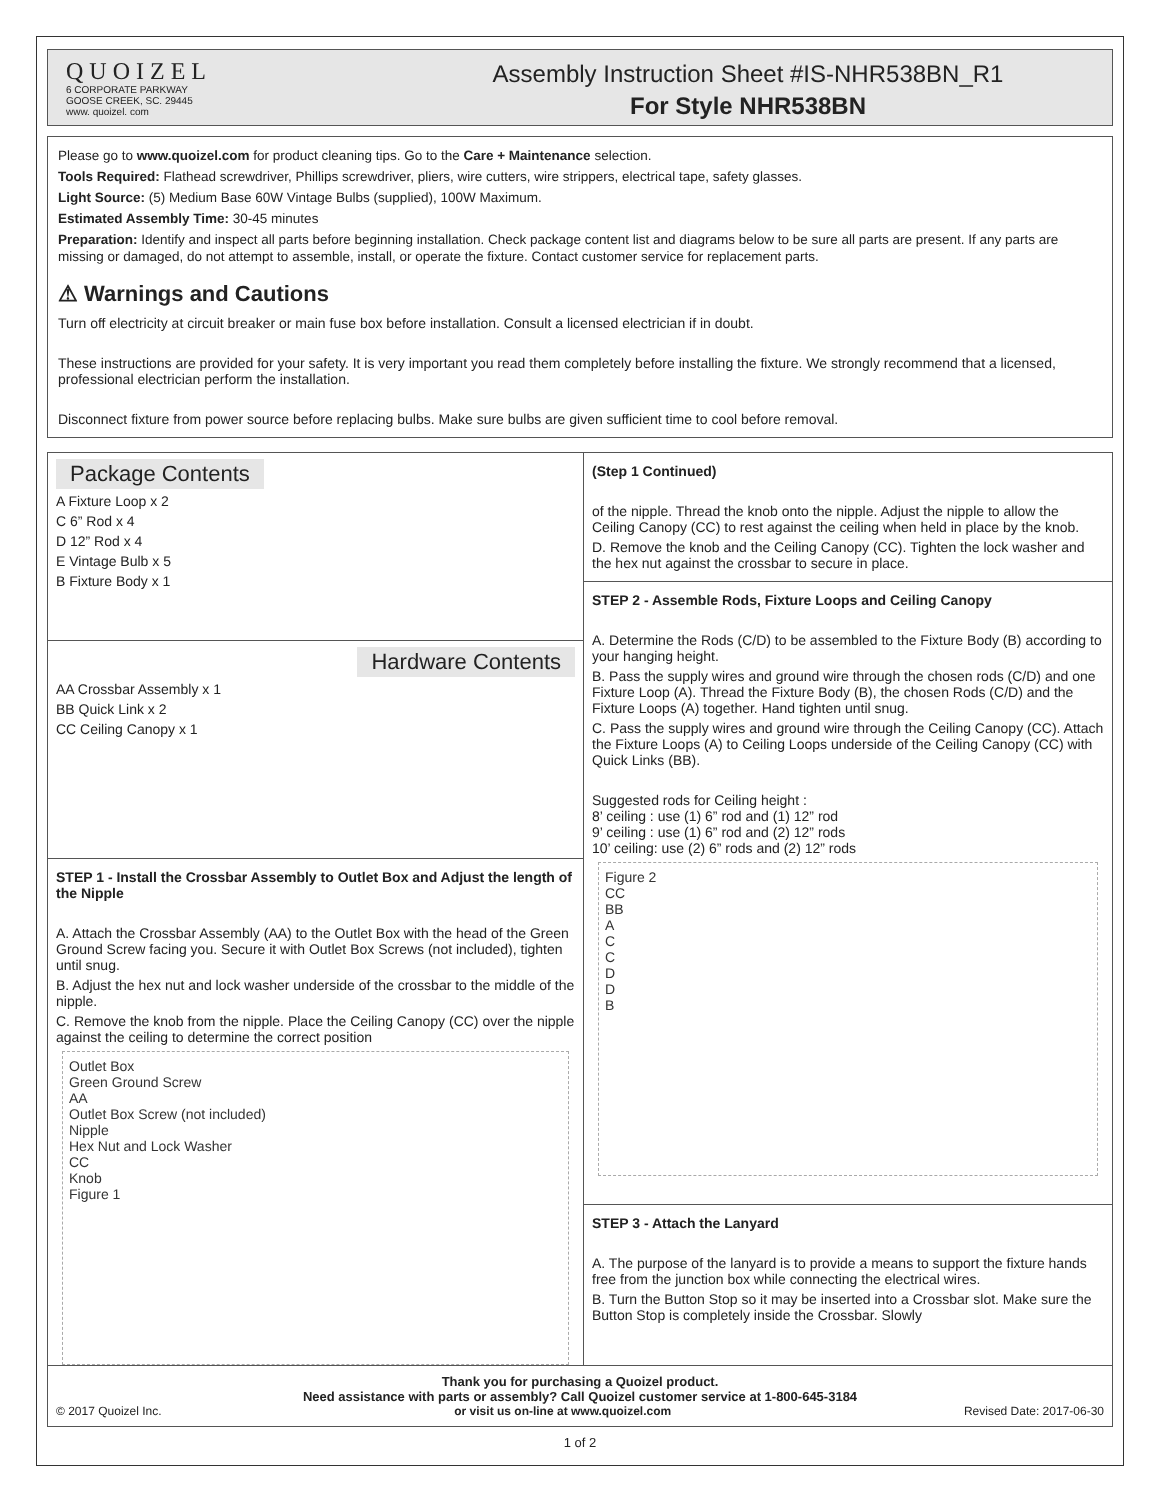QUOIZEL
6 CORPORATE PARKWAY
GOOSE CREEK, SC. 29445
www. quoizel. com
Assembly Instruction Sheet #IS-NHR538BN_R1
For Style NHR538BN
Please go to www.quoizel.com for product cleaning tips. Go to the Care + Maintenance selection.
Tools Required: Flathead screwdriver, Phillips screwdriver, pliers, wire cutters, wire strippers, electrical tape, safety glasses.
Light Source: (5) Medium Base 60W Vintage Bulbs (supplied), 100W Maximum.
Estimated Assembly Time: 30-45 minutes
Preparation: Identify and inspect all parts before beginning installation. Check package content list and diagrams below to be sure all parts are present. If any parts are missing or damaged, do not attempt to assemble, install, or operate the fixture. Contact customer service for replacement parts.
⚠ Warnings and Cautions
Turn off electricity at circuit breaker or main fuse box before installation. Consult a licensed electrician if in doubt.
These instructions are provided for your safety. It is very important you read them completely before installing the fixture. We strongly recommend that a licensed, professional electrician perform the installation.
Disconnect fixture from power source before replacing bulbs. Make sure bulbs are given sufficient time to cool before removal.
Package Contents
A Fixture Loop x 2
C 6” Rod x 4
D 12” Rod x 4
E Vintage Bulb x 5
B Fixture Body x 1
Hardware Contents
AA Crossbar Assembly x 1
BB Quick Link x 2
CC Ceiling Canopy x 1
STEP 1 - Install the Crossbar Assembly to Outlet Box and Adjust the length of the Nipple
A. Attach the Crossbar Assembly (AA) to the Outlet Box with the head of the Green Ground Screw facing you. Secure it with Outlet Box Screws (not included), tighten until snug.
B. Adjust the hex nut and lock washer underside of the crossbar to the middle of the nipple.
C. Remove the knob from the nipple. Place the Ceiling Canopy (CC) over the nipple against the ceiling to determine the correct position
Outlet Box
Green Ground Screw
AA
Outlet Box Screw (not included)
Nipple
Hex Nut and Lock Washer
CC
Knob
Figure 1
(Step 1 Continued)
of the nipple. Thread the knob onto the nipple. Adjust the nipple to allow the Ceiling Canopy (CC) to rest against the ceiling when held in place by the knob.
D. Remove the knob and the Ceiling Canopy (CC). Tighten the lock washer and the hex nut against the crossbar to secure in place.
STEP 2 - Assemble Rods, Fixture Loops and Ceiling Canopy
A. Determine the Rods (C/D) to be assembled to the Fixture Body (B) according to your hanging height.
B. Pass the supply wires and ground wire through the chosen rods (C/D) and one Fixture Loop (A). Thread the Fixture Body (B), the chosen Rods (C/D) and the Fixture Loops (A) together. Hand tighten until snug.
C. Pass the supply wires and ground wire through the Ceiling Canopy (CC). Attach the Fixture Loops (A) to Ceiling Loops underside of the Ceiling Canopy (CC) with Quick Links (BB).
Suggested rods for Ceiling height :
8’ ceiling : use (1) 6” rod and (1) 12” rod
9’ ceiling : use (1) 6” rod and (2) 12” rods
10’ ceiling: use (2) 6” rods and (2) 12” rods
Figure 2
CC
BB
A
C
C
D
D
B
STEP 3 - Attach the Lanyard
A. The purpose of the lanyard is to provide a means to support the fixture hands free from the junction box while connecting the electrical wires.
B. Turn the Button Stop so it may be inserted into a Crossbar slot. Make sure the Button Stop is completely inside the Crossbar. Slowly
Thank you for purchasing a Quoizel product.
Need assistance with parts or assembly? Call Quoizel customer service at 1-800-645-3184
© 2017 Quoizel Inc. or visit us on-line at www.quoizel.com Revised Date: 2017-06-30
1 of 2